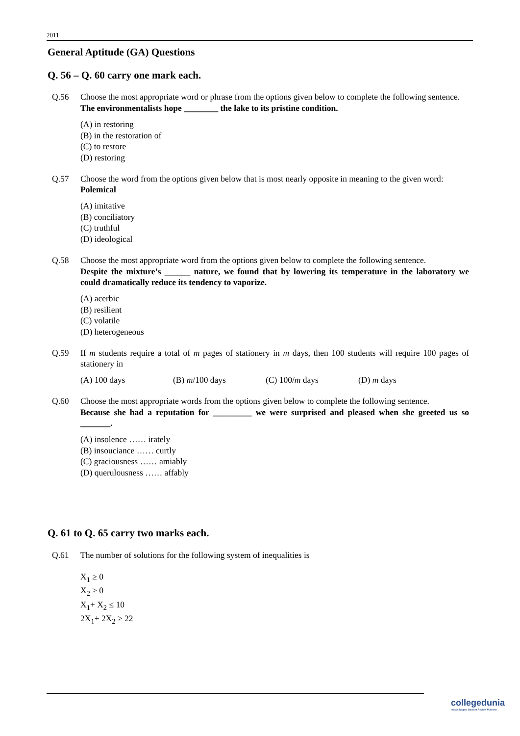2011
General Aptitude (GA) Questions
Q. 56 – Q. 60 carry one mark each.
Q.56 Choose the most appropriate word or phrase from the options given below to complete the following sentence.
The environmentalists hope ________ the lake to its pristine condition.
(A) in restoring
(B) in the restoration of
(C) to restore
(D) restoring
Q.57 Choose the word from the options given below that is most nearly opposite in meaning to the given word:
Polemical
(A) imitative
(B) conciliatory
(C) truthful
(D) ideological
Q.58 Choose the most appropriate word from the options given below to complete the following sentence.
Despite the mixture’s ______ nature, we found that by lowering its temperature in the laboratory we could dramatically reduce its tendency to vaporize.
(A) acerbic
(B) resilient
(C) volatile
(D) heterogeneous
Q.59 If m students require a total of m pages of stationery in m days, then 100 students will require 100 pages of stationery in
(A) 100 days (B) m/100 days (C) 100/m days (D) m days
Q.60 Choose the most appropriate words from the options given below to complete the following sentence.
Because she had a reputation for _________ we were surprised and pleased when she greeted us so _______.
(A) insolence …… irately
(B) insouciance …… curtly
(C) graciousness …… amiably
(D) querulousness …… affably
Q. 61 to Q. 65 carry two marks each.
Q.61 The number of solutions for the following system of inequalities is
X<sub>1</sub> ≥ 0
X<sub>2</sub> ≥ 0
X<sub>1</sub>+ X<sub>2</sub> ≤ 10
2X<sub>1</sub>+ 2X<sub>2</sub> ≥ 22
collegedunia
India's largest Student Review Platform